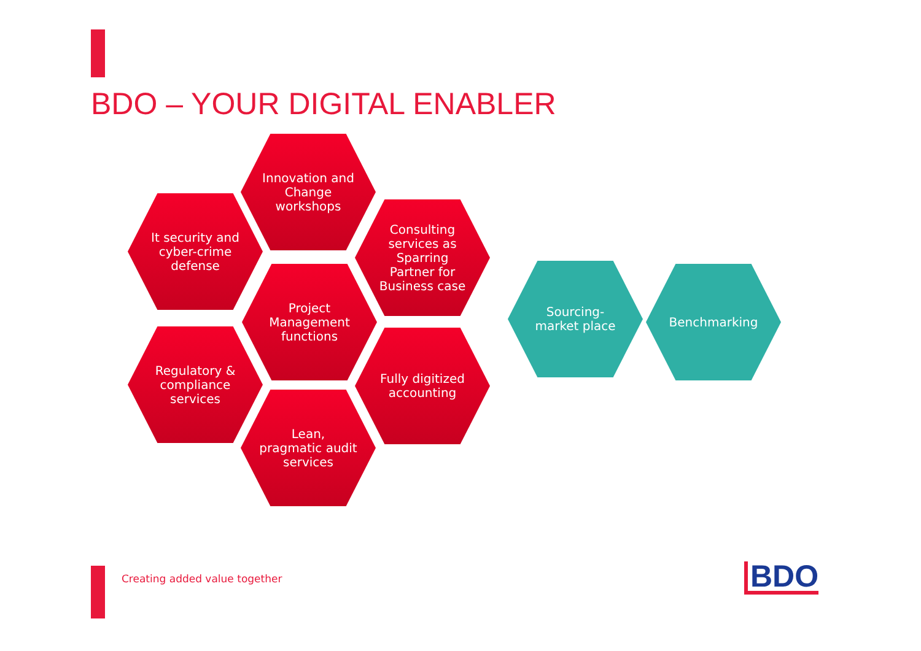BDO – YOUR DIGITAL ENABLER
Innovation and Change workshops
It security and cyber-crime defense
Consulting services as Sparring Partner for Business case
Project Management functions
Regulatory & compliance services
Fully digitized accounting
Lean, pragmatic audit services
Sourcing-market place
Benchmarking
Creating added value together BDO